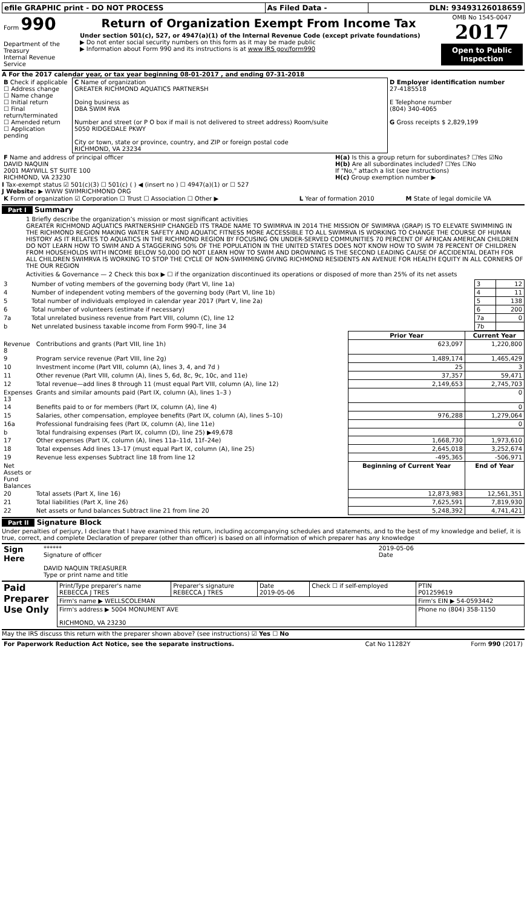| efile GRAPHIC print - DO NOT PROCESS | As Filed Data - | DLN: 93493126018659 |
| Form 990 Department of the Treasury Internal Revenue Service | Return of Organization Exempt From Income Tax Under section 501(c), 527, or 4947(a)(1) of the Internal Revenue Code (except private foundations) ▶ Do not enter social security numbers on this form as it may be made public ▶ Information about Form 990 and its instructions is at www IRS gov/form990 | OMB No 1545-0047 2017 Open to Public Inspection |
A For the 2017 calendar year, or tax year beginning 08-01-2017 , and ending 07-31-2018
| B Check if applicable ☐ Address change ☐ Name change ☐ Initial return ☐ Final return/terminated ☐ Amended return ☐ Application pending | C Name of organization GREATER RICHMOND AQUATICS PARTNERSH Doing business as DBA SWIM RVA Number and street (or P O box if mail is not delivered to street address) Room/suite 5050 RIDGEDALE PKWY City or town, state or province, country, and ZIP or foreign postal code RICHMOND, VA 23234 | D Employer identification number 27-4185518 E Telephone number (804) 340-4065 G Gross receipts $ 2,829,199 |
| F Name and address of principal officer DAVID NAQUIN 2001 MAYWILL ST SUITE 100 RICHMOND, VA 23230 | H(a) Is this a group return for subordinates? ☐Yes ☑No H(b) Are all subordinates included? ☐Yes ☐No If "No," attach a list (see instructions) H(c) Group exemption number ▶ |
I Tax-exempt status ☑ 501(c)(3) ☐ 501(c) ( ) ◀ (insert no ) ☐ 4947(a)(1) or ☐ 527
J Website: ▶ WWW SWIMRICHMOND ORG
| K Form of organization ☑ Corporation ☐ Trust ☐ Association ☐ Other ▶ | L Year of formation 2010 | M State of legal domicile VA |
Part I Summary
1 Briefly describe the organization’s mission or most significant activities
GREATER RICHMOND AQUATICS PARTNERSHIP CHANGED ITS TRADE NAME TO SWIMRVA IN 2014 THE MISSION OF SWIMRVA (GRAP) IS TO ELEVATE SWIMMING IN THE RICHMOND REGION MAKING WATER SAFETY AND AQUATIC FITNESS MORE ACCESSIBLE TO ALL SWIMRVA IS WORKING TO CHANGE THE COURSE OF HUMAN HISTORY AS IT RELATES TO AQUATICS IN THE RICHMOND REGION BY FOCUSING ON UNDER-SERVED COMMUNITIES 70 PERCENT OF AFRICAN AMERICAN CHILDREN DO NOT LEARN HOW TO SWIM AND A STAGGERING 50% OF THE POPULATION IN THE UNITED STATES DOES NOT KNOW HOW TO SWIM 78 PERCENT OF CHILDREN FROM HOUSEHOLDS WITH INCOME BELOW 50,000 DO NOT LEARN HOW TO SWIM AND DROWNING IS THE SECOND LEADING CAUSE OF ACCIDENTAL DEATH FOR ALL CHILDREN SWIMRVA IS WORKING TO STOP THE CYCLE OF NON-SWIMMING GIVING RICHMOND RESIDENTS AN AVENUE FOR HEALTH EQUITY IN ALL CORNERS OF THE OUR REGION
Activities & Governance — 2 Check this box ▶ ☐ if the organization discontinued its operations or disposed of more than 25% of its net assets
| 3 | Number of voting members of the governing body (Part VI, line 1a) | 3 | 12 |
| 4 | Number of independent voting members of the governing body (Part VI, line 1b) | 4 | 11 |
| 5 | Total number of individuals employed in calendar year 2017 (Part V, line 2a) | 5 | 138 |
| 6 | Total number of volunteers (estimate if necessary) | 6 | 200 |
| 7a | Total unrelated business revenue from Part VIII, column (C), line 12 | 7a | 0 |
| b | Net unrelated business taxable income from Form 990-T, line 34 | 7b | |
| | | Prior Year | Current Year |
| --- | --- | --- | --- |
| Revenue 8 | Contributions and grants (Part VIII, line 1h) | 623,097 | 1,220,800 |
| 9 | Program service revenue (Part VIII, line 2g) | 1,489,174 | 1,465,429 |
| 10 | Investment income (Part VIII, column (A), lines 3, 4, and 7d ) | 25 | 3 |
| 11 | Other revenue (Part VIII, column (A), lines 5, 6d, 8c, 9c, 10c, and 11e) | 37,357 | 59,471 |
| 12 | Total revenue—add lines 8 through 11 (must equal Part VIII, column (A), line 12) | 2,149,653 | 2,745,703 |
| Expenses 13 | Grants and similar amounts paid (Part IX, column (A), lines 1–3 ) | | 0 |
| 14 | Benefits paid to or for members (Part IX, column (A), line 4) | | 0 |
| 15 | Salaries, other compensation, employee benefits (Part IX, column (A), lines 5–10) | 976,288 | 1,279,064 |
| 16a | Professional fundraising fees (Part IX, column (A), line 11e) | | 0 |
| b | Total fundraising expenses (Part IX, column (D), line 25) ▶49,678 | | |
| 17 | Other expenses (Part IX, column (A), lines 11a–11d, 11f–24e) | 1,668,730 | 1,973,610 |
| 18 | Total expenses Add lines 13–17 (must equal Part IX, column (A), line 25) | 2,645,018 | 3,252,674 |
| 19 | Revenue less expenses Subtract line 18 from line 12 | -495,365 | -506,971 |
| Net Assets or Fund Balances | | Beginning of Current Year | End of Year |
| 20 | Total assets (Part X, line 16) | 12,873,983 | 12,561,351 |
| 21 | Total liabilities (Part X, line 26) | 7,625,591 | 7,819,930 |
| 22 | Net assets or fund balances Subtract line 21 from line 20 | 5,248,392 | 4,741,421 |
Part II Signature Block
Under penalties of perjury, I declare that I have examined this return, including accompanying schedules and statements, and to the best of my knowledge and belief, it is true, correct, and complete Declaration of preparer (other than officer) is based on all information of which preparer has any knowledge
| Sign Here | ****** Signature of officer DAVID NAQUIN TREASURER Type or print name and title | 2019-05-06 Date |
| Paid Preparer Use Only | Print/Type preparer's name REBECCA J TRES | Preparer's signature REBECCA J TRES | Date 2019-05-06 | Check ☐ if self-employed | PTIN P01259619 |
| | Firm's name ▶ WELLSCOLEMAN | | | | Firm's EIN ▶ 54-0593442 |
| | Firm's address ▶ 5004 MONUMENT AVE RICHMOND, VA 23230 | | | | Phone no (804) 358-1150 |
May the IRS discuss this return with the preparer shown above? (see instructions) ☑ Yes ☐ No
| For Paperwork Reduction Act Notice, see the separate instructions. | Cat No 11282Y | Form 990 (2017) |